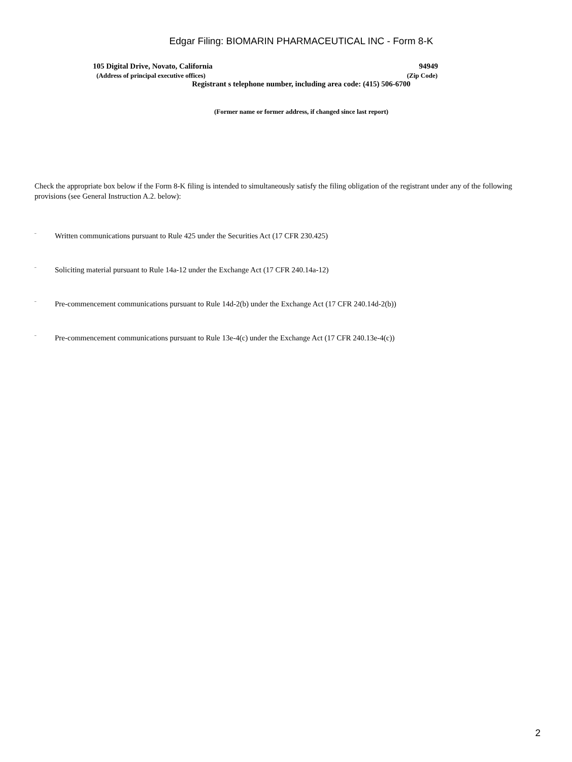Edgar Filing: BIOMARIN PHARMACEUTICAL INC - Form 8-K
105 Digital Drive, Novato, California 94949
(Address of principal executive offices) (Zip Code)
Registrant s telephone number, including area code: (415) 506-6700
(Former name or former address, if changed since last report)
Check the appropriate box below if the Form 8-K filing is intended to simultaneously satisfy the filing obligation of the registrant under any of the following provisions (see General Instruction A.2. below):
¨ Written communications pursuant to Rule 425 under the Securities Act (17 CFR 230.425)
¨ Soliciting material pursuant to Rule 14a-12 under the Exchange Act (17 CFR 240.14a-12)
¨ Pre-commencement communications pursuant to Rule 14d-2(b) under the Exchange Act (17 CFR 240.14d-2(b))
¨ Pre-commencement communications pursuant to Rule 13e-4(c) under the Exchange Act (17 CFR 240.13e-4(c))
2